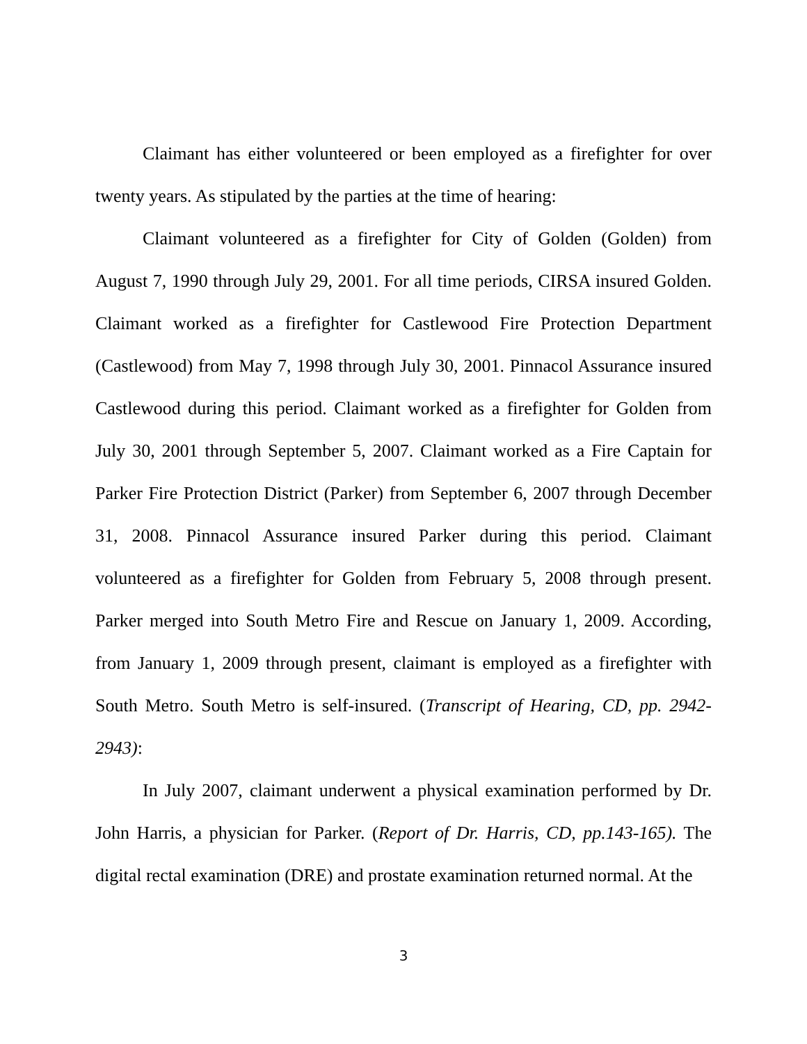Claimant has either volunteered or been employed as a firefighter for over twenty years. As stipulated by the parties at the time of hearing:
Claimant volunteered as a firefighter for City of Golden (Golden) from August 7, 1990 through July 29, 2001. For all time periods, CIRSA insured Golden. Claimant worked as a firefighter for Castlewood Fire Protection Department (Castlewood) from May 7, 1998 through July 30, 2001. Pinnacol Assurance insured Castlewood during this period. Claimant worked as a firefighter for Golden from July 30, 2001 through September 5, 2007. Claimant worked as a Fire Captain for Parker Fire Protection District (Parker) from September 6, 2007 through December 31, 2008. Pinnacol Assurance insured Parker during this period. Claimant volunteered as a firefighter for Golden from February 5, 2008 through present. Parker merged into South Metro Fire and Rescue on January 1, 2009. According, from January 1, 2009 through present, claimant is employed as a firefighter with South Metro. South Metro is self-insured. (Transcript of Hearing, CD, pp. 2942-2943):
In July 2007, claimant underwent a physical examination performed by Dr. John Harris, a physician for Parker. (Report of Dr. Harris, CD, pp.143-165). The digital rectal examination (DRE) and prostate examination returned normal. At the
3